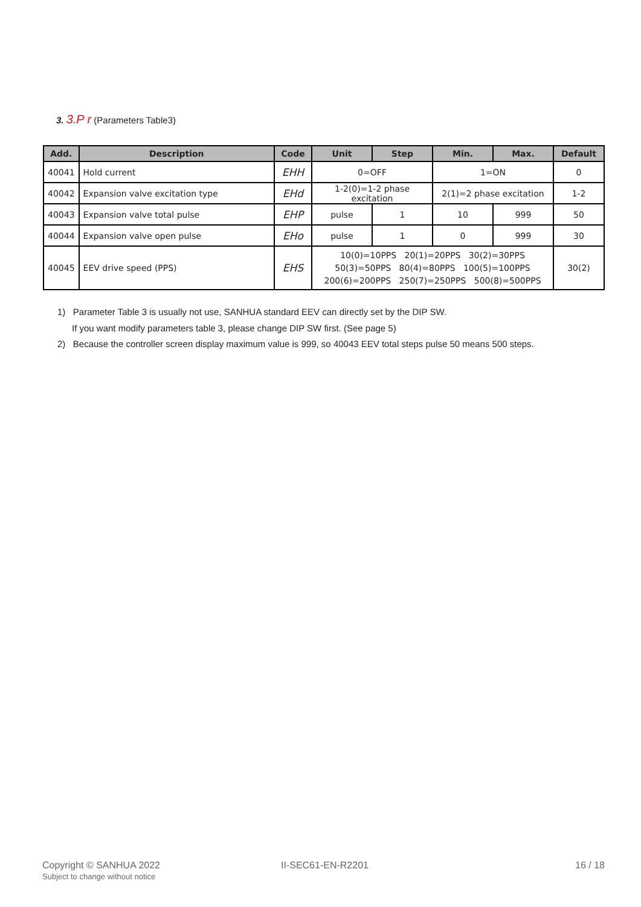3. 3.P r (Parameters Table3)
| Add. | Description | Code | Unit | Step | Min. | Max. | Default |
| --- | --- | --- | --- | --- | --- | --- | --- |
| 40041 | Hold current | EHH | 0=OFF | | 1=ON | | 0 |
| 40042 | Expansion valve excitation type | EHd | 1-2(0)=1-2 phase excitation | | 2(1)=2 phase excitation | | 1-2 |
| 40043 | Expansion valve total pulse | EHP | pulse | 1 | 10 | 999 | 50 |
| 40044 | Expansion valve open pulse | EHo | pulse | 1 | 0 | 999 | 30 |
| 40045 | EEV drive speed (PPS) | EHS | 10(0)=10PPS 20(1)=20PPS 30(2)=30PPS 50(3)=50PPS 80(4)=80PPS 100(5)=100PPS 200(6)=200PPS 250(7)=250PPS 500(8)=500PPS | | | | 30(2) |
1) Parameter Table 3 is usually not use, SANHUA standard EEV can directly set by the DIP SW.
If you want modify parameters table 3, please change DIP SW first. (See page 5)
2) Because the controller screen display maximum value is 999, so 40043 EEV total steps pulse 50 means 500 steps.
Copyright © SANHUA 2022
Subject to change without notice
II-SEC61-EN-R2201 16 / 18